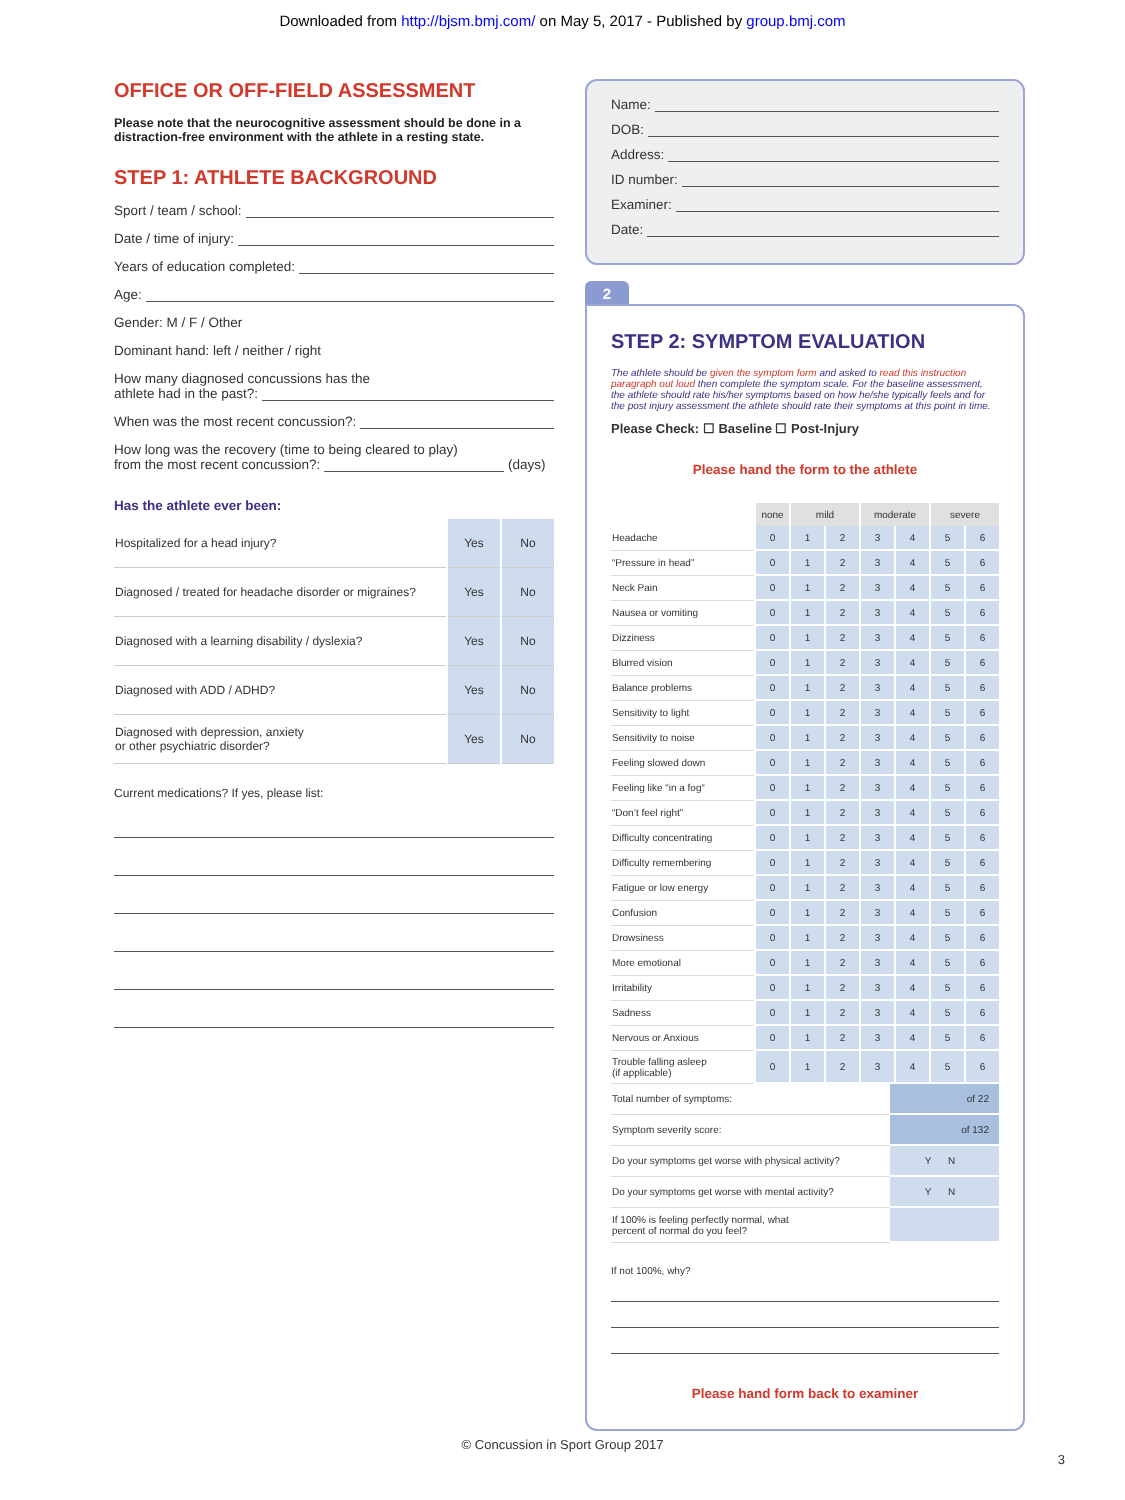Downloaded from http://bjsm.bmj.com/ on May 5, 2017 - Published by group.bmj.com
OFFICE OR OFF-FIELD ASSESSMENT
Please note that the neurocognitive assessment should be done in a distraction-free environment with the athlete in a resting state.
STEP 1: ATHLETE BACKGROUND
Sport / team / school:
Date / time of injury:
Years of education completed:
Age:
Gender: M / F / Other
Dominant hand: left / neither / right
How many diagnosed concussions has the
athlete had in the past?:
When was the most recent concussion?:
How long was the recovery (time to being cleared to play)
from the most recent concussion?: (days)
Has the athlete ever been:
| Hospitalized for a head injury? | Yes | No |
| Diagnosed / treated for headache disorder or migraines? | Yes | No |
| Diagnosed with a learning disability / dyslexia? | Yes | No |
| Diagnosed with ADD / ADHD? | Yes | No |
| Diagnosed with depression, anxiety or other psychiatric disorder? | Yes | No |
Current medications? If yes, please list:
Name:
DOB:
Address:
ID number:
Examiner:
Date:
2
STEP 2: SYMPTOM EVALUATION
The athlete should be given the symptom form and asked to read this instruction paragraph out loud then complete the symptom scale. For the baseline assessment, the athlete should rate his/her symptoms based on how he/she typically feels and for the post injury assessment the athlete should rate their symptoms at this point in time.
Please Check: ☐ Baseline ☐ Post-Injury
Please hand the form to the athlete
| | none | mild | | moderate | | severe | |
| Headache | 0 | 1 | 2 | 3 | 4 | 5 | 6 |
| “Pressure in head” | 0 | 1 | 2 | 3 | 4 | 5 | 6 |
| Neck Pain | 0 | 1 | 2 | 3 | 4 | 5 | 6 |
| Nausea or vomiting | 0 | 1 | 2 | 3 | 4 | 5 | 6 |
| Dizziness | 0 | 1 | 2 | 3 | 4 | 5 | 6 |
| Blurred vision | 0 | 1 | 2 | 3 | 4 | 5 | 6 |
| Balance problems | 0 | 1 | 2 | 3 | 4 | 5 | 6 |
| Sensitivity to light | 0 | 1 | 2 | 3 | 4 | 5 | 6 |
| Sensitivity to noise | 0 | 1 | 2 | 3 | 4 | 5 | 6 |
| Feeling slowed down | 0 | 1 | 2 | 3 | 4 | 5 | 6 |
| Feeling like “in a fog“ | 0 | 1 | 2 | 3 | 4 | 5 | 6 |
| “Don’t feel right” | 0 | 1 | 2 | 3 | 4 | 5 | 6 |
| Difficulty concentrating | 0 | 1 | 2 | 3 | 4 | 5 | 6 |
| Difficulty remembering | 0 | 1 | 2 | 3 | 4 | 5 | 6 |
| Fatigue or low energy | 0 | 1 | 2 | 3 | 4 | 5 | 6 |
| Confusion | 0 | 1 | 2 | 3 | 4 | 5 | 6 |
| Drowsiness | 0 | 1 | 2 | 3 | 4 | 5 | 6 |
| More emotional | 0 | 1 | 2 | 3 | 4 | 5 | 6 |
| Irritability | 0 | 1 | 2 | 3 | 4 | 5 | 6 |
| Sadness | 0 | 1 | 2 | 3 | 4 | 5 | 6 |
| Nervous or Anxious | 0 | 1 | 2 | 3 | 4 | 5 | 6 |
| Trouble falling asleep (if applicable) | 0 | 1 | 2 | 3 | 4 | 5 | 6 |
| Total number of symptoms: | of 22 |
| Symptom severity score: | of 132 |
| Do your symptoms get worse with physical activity? | Y N |
| Do your symptoms get worse with mental activity? | Y N |
| If 100% is feeling perfectly normal, what percent of normal do you feel? | |
If not 100%, why?
Please hand form back to examiner
© Concussion in Sport Group 2017
3